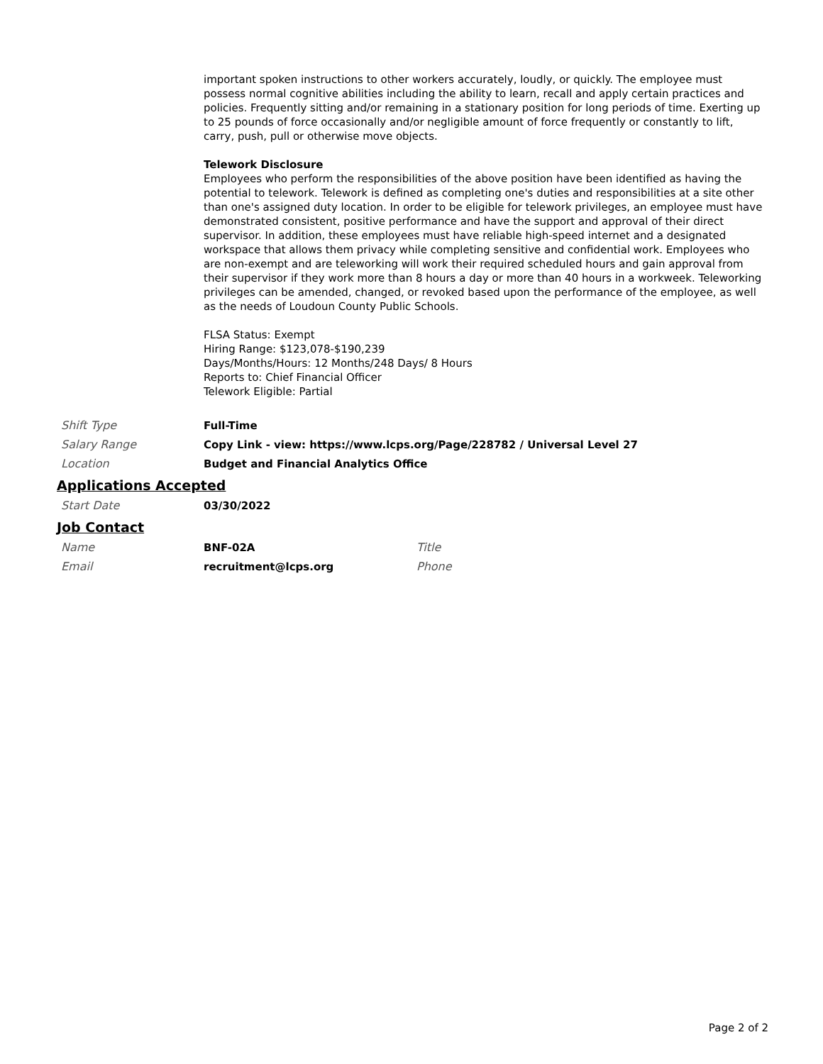important spoken instructions to other workers accurately, loudly, or quickly. The employee must possess normal cognitive abilities including the ability to learn, recall and apply certain practices and policies. Frequently sitting and/or remaining in a stationary position for long periods of time. Exerting up to 25 pounds of force occasionally and/or negligible amount of force frequently or constantly to lift, carry, push, pull or otherwise move objects.
Telework Disclosure
Employees who perform the responsibilities of the above position have been identified as having the potential to telework. Telework is defined as completing one's duties and responsibilities at a site other than one's assigned duty location. In order to be eligible for telework privileges, an employee must have demonstrated consistent, positive performance and have the support and approval of their direct supervisor. In addition, these employees must have reliable high-speed internet and a designated workspace that allows them privacy while completing sensitive and confidential work. Employees who are non-exempt and are teleworking will work their required scheduled hours and gain approval from their supervisor if they work more than 8 hours a day or more than 40 hours in a workweek. Teleworking privileges can be amended, changed, or revoked based upon the performance of the employee, as well as the needs of Loudoun County Public Schools.
FLSA Status: Exempt
Hiring Range: $123,078-$190,239
Days/Months/Hours: 12 Months/248 Days/ 8 Hours
Reports to: Chief Financial Officer
Telework Eligible: Partial
Shift Type Full-Time
Salary Range Copy Link - view: https://www.lcps.org/Page/228782 / Universal Level 27
Location Budget and Financial Analytics Office
Applications Accepted
Start Date 03/30/2022
Job Contact
Name BNF-02A Title
Email recruitment@lcps.org Phone
Page 2 of 2